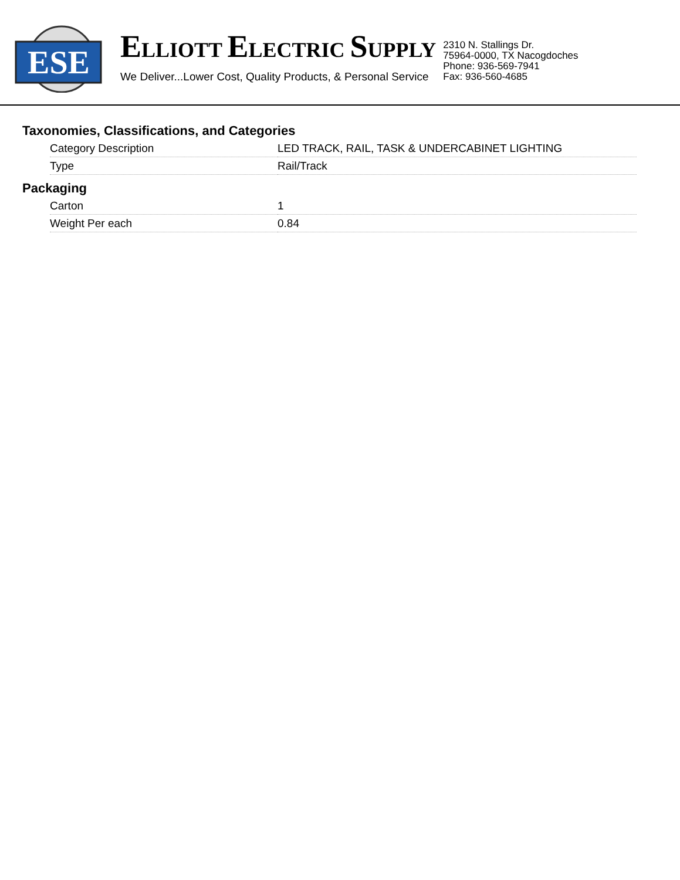ESE
ELLIOTT ELECTRIC SUPPLY
We Deliver...Lower Cost, Quality Products, & Personal Service
2310 N. Stallings Dr.
75964-0000, TX Nacogdoches
Phone: 936-569-7941
Fax: 936-560-4685
Taxonomies, Classifications, and Categories
| Category Description | LED TRACK, RAIL, TASK & UNDERCABINET LIGHTING |
| Type | Rail/Track |
Packaging
| Carton | 1 |
| Weight Per each | 0.84 |